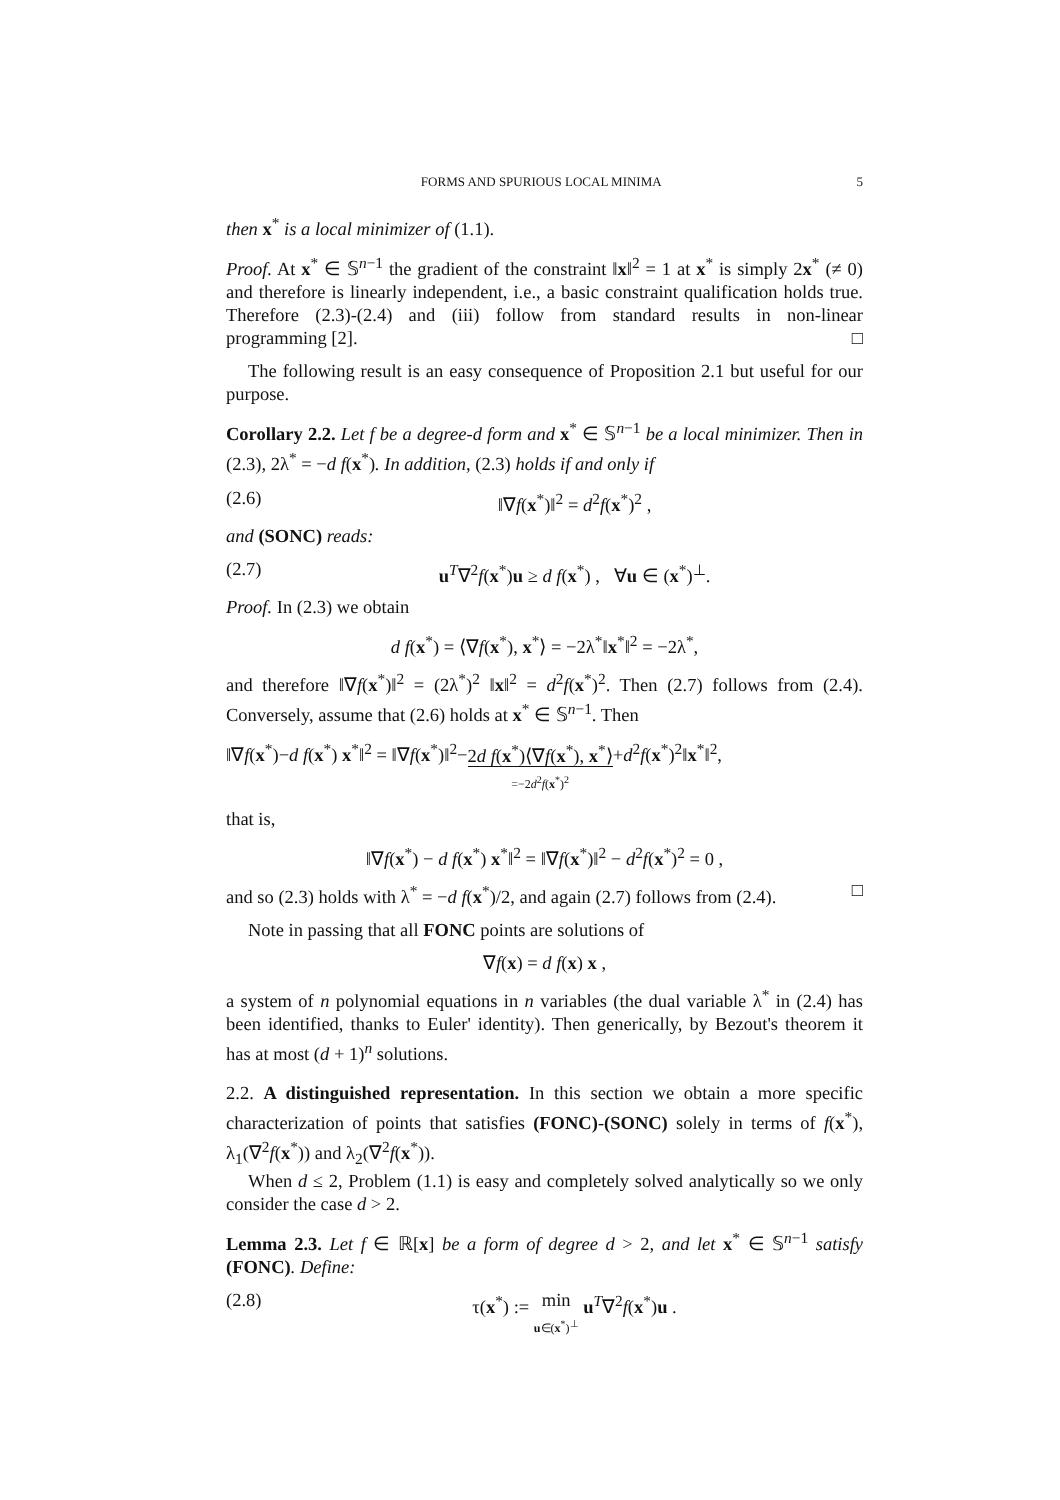FORMS AND SPURIOUS LOCAL MINIMA 5
then x<sup>*</sup> is a local minimizer of (1.1).
Proof. At x<sup>*</sup> ∈ 𝕊<sup>n−1</sup> the gradient of the constraint ‖x‖<sup>2</sup> = 1 at x<sup>*</sup> is simply 2x<sup>*</sup> (≠ 0) and therefore is linearly independent, i.e., a basic constraint qualification holds true. Therefore (2.3)-(2.4) and (iii) follow from standard results in non-linear programming [2]. □
The following result is an easy consequence of Proposition 2.1 but useful for our purpose.
Corollary 2.2. Let f be a degree-d form and x<sup>*</sup> ∈ 𝕊<sup>n−1</sup> be a local minimizer. Then in (2.3), 2λ<sup>*</sup> = −d f(x<sup>*</sup>). In addition, (2.3) holds if and only if
(2.6) ‖∇f(x<sup>*</sup>)‖<sup>2</sup> = d<sup>2</sup>f(x<sup>*</sup>)<sup>2</sup> ,
and (SONC) reads:
(2.7) u<sup>T</sup>∇<sup>2</sup>f(x<sup>*</sup>)u ≥ d f(x<sup>*</sup>) , ∀u ∈ (x<sup>*</sup>)<sup>⊥</sup>.
Proof. In (2.3) we obtain
d f(x<sup>*</sup>) = ⟨∇f(x<sup>*</sup>), x<sup>*</sup>⟩ = −2λ<sup>*</sup>‖x<sup>*</sup>‖<sup>2</sup> = −2λ<sup>*</sup>,
and therefore ‖∇f(x<sup>*</sup>)‖<sup>2</sup> = (2λ<sup>*</sup>)<sup>2</sup> ‖x‖<sup>2</sup> = d<sup>2</sup>f(x<sup>*</sup>)<sup>2</sup>. Then (2.7) follows from (2.4). Conversely, assume that (2.6) holds at x<sup>*</sup> ∈ 𝕊<sup>n−1</sup>. Then
‖∇f(x<sup>*</sup>)−d f(x<sup>*</sup>) x<sup>*</sup>‖<sup>2</sup> = ‖∇f(x<sup>*</sup>)‖<sup>2</sup>−2d f(x<sup>*</sup>)⟨∇f(x<sup>*</sup>), x<sup>*</sup>⟩
=−2d<sup>2</sup>f(x<sup>*</sup>)<sup>2</sup>+d<sup>2</sup>f(x<sup>*</sup>)<sup>2</sup>‖x<sup>*</sup>‖<sup>2</sup>,
that is,
‖∇f(x<sup>*</sup>) − d f(x<sup>*</sup>) x<sup>*</sup>‖<sup>2</sup> = ‖∇f(x<sup>*</sup>)‖<sup>2</sup> − d<sup>2</sup>f(x<sup>*</sup>)<sup>2</sup> = 0 ,
and so (2.3) holds with λ<sup>*</sup> = −d f(x<sup>*</sup>)/2, and again (2.7) follows from (2.4). □
Note in passing that all FONC points are solutions of
∇f(x) = d f(x) x ,
a system of n polynomial equations in n variables (the dual variable λ<sup>*</sup> in (2.4) has been identified, thanks to Euler' identity). Then generically, by Bezout's theorem it has at most (d + 1)<sup>n</sup> solutions.
2.2. A distinguished representation. In this section we obtain a more specific characterization of points that satisfies (FONC)-(SONC) solely in terms of f(x<sup>*</sup>), λ<sub>1</sub>(∇<sup>2</sup>f(x<sup>*</sup>)) and λ<sub>2</sub>(∇<sup>2</sup>f(x<sup>*</sup>)).
When d ≤ 2, Problem (1.1) is easy and completely solved analytically so we only consider the case d > 2.
Lemma 2.3. Let f ∈ ℝ[x] be a form of degree d > 2, and let x<sup>*</sup> ∈ 𝕊<sup>n−1</sup> satisfy (FONC). Define:
(2.8) τ(x<sup>*</sup>) := min
u∈(x<sup>*</sup>)<sup>⊥</sup> u<sup>T</sup>∇<sup>2</sup>f(x<sup>*</sup>)u .